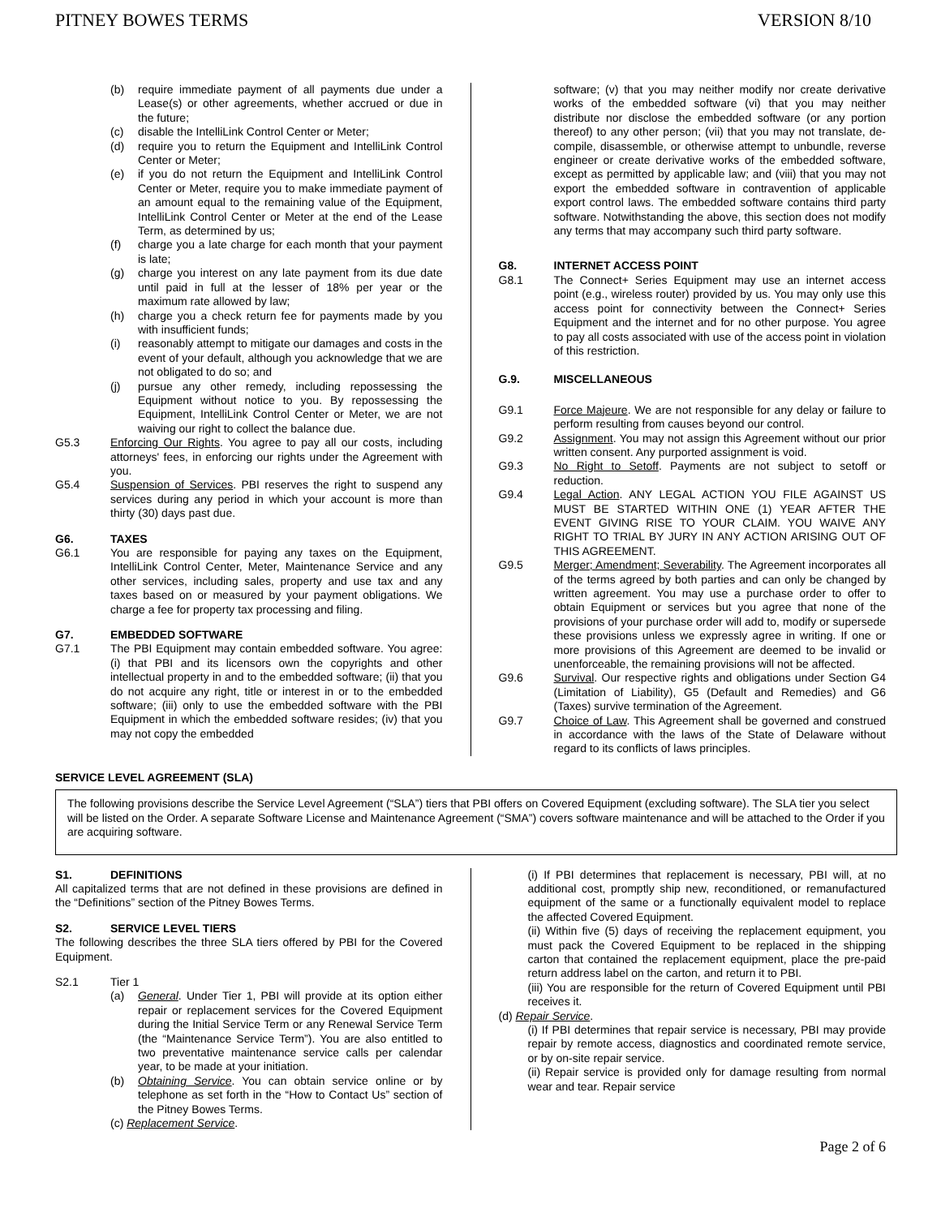PITNEY BOWES TERMS VERSION 8/10
(b) require immediate payment of all payments due under a Lease(s) or other agreements, whether accrued or due in the future;
(c) disable the IntelliLink Control Center or Meter;
(d) require you to return the Equipment and IntelliLink Control Center or Meter;
(e) if you do not return the Equipment and IntelliLink Control Center or Meter, require you to make immediate payment of an amount equal to the remaining value of the Equipment, IntelliLink Control Center or Meter at the end of the Lease Term, as determined by us;
(f) charge you a late charge for each month that your payment is late;
(g) charge you interest on any late payment from its due date until paid in full at the lesser of 18% per year or the maximum rate allowed by law;
(h) charge you a check return fee for payments made by you with insufficient funds;
(i) reasonably attempt to mitigate our damages and costs in the event of your default, although you acknowledge that we are not obligated to do so; and
(j) pursue any other remedy, including repossessing the Equipment without notice to you. By repossessing the Equipment, IntelliLink Control Center or Meter, we are not waiving our right to collect the balance due.
G5.3 Enforcing Our Rights. You agree to pay all our costs, including attorneys' fees, in enforcing our rights under the Agreement with you.
G5.4 Suspension of Services. PBI reserves the right to suspend any services during any period in which your account is more than thirty (30) days past due.
G6. TAXES
G6.1 You are responsible for paying any taxes on the Equipment, IntelliLink Control Center, Meter, Maintenance Service and any other services, including sales, property and use tax and any taxes based on or measured by your payment obligations. We charge a fee for property tax processing and filing.
G7. EMBEDDED SOFTWARE
G7.1 The PBI Equipment may contain embedded software. You agree: (i) that PBI and its licensors own the copyrights and other intellectual property in and to the embedded software; (ii) that you do not acquire any right, title or interest in or to the embedded software; (iii) only to use the embedded software with the PBI Equipment in which the embedded software resides; (iv) that you may not copy the embedded
software; (v) that you may neither modify nor create derivative works of the embedded software (vi) that you may neither distribute nor disclose the embedded software (or any portion thereof) to any other person; (vii) that you may not translate, de-compile, disassemble, or otherwise attempt to unbundle, reverse engineer or create derivative works of the embedded software, except as permitted by applicable law; and (viii) that you may not export the embedded software in contravention of applicable export control laws. The embedded software contains third party software. Notwithstanding the above, this section does not modify any terms that may accompany such third party software.
G8. INTERNET ACCESS POINT
G8.1 The Connect+ Series Equipment may use an internet access point (e.g., wireless router) provided by us. You may only use this access point for connectivity between the Connect+ Series Equipment and the internet and for no other purpose. You agree to pay all costs associated with use of the access point in violation of this restriction.
G.9. MISCELLANEOUS
G9.1 Force Majeure. We are not responsible for any delay or failure to perform resulting from causes beyond our control.
G9.2 Assignment. You may not assign this Agreement without our prior written consent. Any purported assignment is void.
G9.3 No Right to Setoff. Payments are not subject to setoff or reduction.
G9.4 Legal Action. ANY LEGAL ACTION YOU FILE AGAINST US MUST BE STARTED WITHIN ONE (1) YEAR AFTER THE EVENT GIVING RISE TO YOUR CLAIM. YOU WAIVE ANY RIGHT TO TRIAL BY JURY IN ANY ACTION ARISING OUT OF THIS AGREEMENT.
G9.5 Merger; Amendment; Severability. The Agreement incorporates all of the terms agreed by both parties and can only be changed by written agreement. You may use a purchase order to offer to obtain Equipment or services but you agree that none of the provisions of your purchase order will add to, modify or supersede these provisions unless we expressly agree in writing. If one or more provisions of this Agreement are deemed to be invalid or unenforceable, the remaining provisions will not be affected.
G9.6 Survival. Our respective rights and obligations under Section G4 (Limitation of Liability), G5 (Default and Remedies) and G6 (Taxes) survive termination of the Agreement.
G9.7 Choice of Law. This Agreement shall be governed and construed in accordance with the laws of the State of Delaware without regard to its conflicts of laws principles.
SERVICE LEVEL AGREEMENT (SLA)
The following provisions describe the Service Level Agreement (“SLA”) tiers that PBI offers on Covered Equipment (excluding software). The SLA tier you select will be listed on the Order. A separate Software License and Maintenance Agreement (“SMA”) covers software maintenance and will be attached to the Order if you are acquiring software.
S1. DEFINITIONS
All capitalized terms that are not defined in these provisions are defined in the “Definitions” section of the Pitney Bowes Terms.
S2. SERVICE LEVEL TIERS
The following describes the three SLA tiers offered by PBI for the Covered Equipment.
S2.1 Tier 1
(a) General. Under Tier 1, PBI will provide at its option either repair or replacement services for the Covered Equipment during the Initial Service Term or any Renewal Service Term (the “Maintenance Service Term”). You are also entitled to two preventative maintenance service calls per calendar year, to be made at your initiation.
(b) Obtaining Service. You can obtain service online or by telephone as set forth in the “How to Contact Us” section of the Pitney Bowes Terms.
(c) Replacement Service.
(i) If PBI determines that replacement is necessary, PBI will, at no additional cost, promptly ship new, reconditioned, or remanufactured equipment of the same or a functionally equivalent model to replace the affected Covered Equipment.
(ii) Within five (5) days of receiving the replacement equipment, you must pack the Covered Equipment to be replaced in the shipping carton that contained the replacement equipment, place the pre-paid return address label on the carton, and return it to PBI.
(iii) You are responsible for the return of Covered Equipment until PBI receives it.
(d) Repair Service.
(i) If PBI determines that repair service is necessary, PBI may provide repair by remote access, diagnostics and coordinated remote service, or by on-site repair service.
(ii) Repair service is provided only for damage resulting from normal wear and tear. Repair service
Page 2 of 6